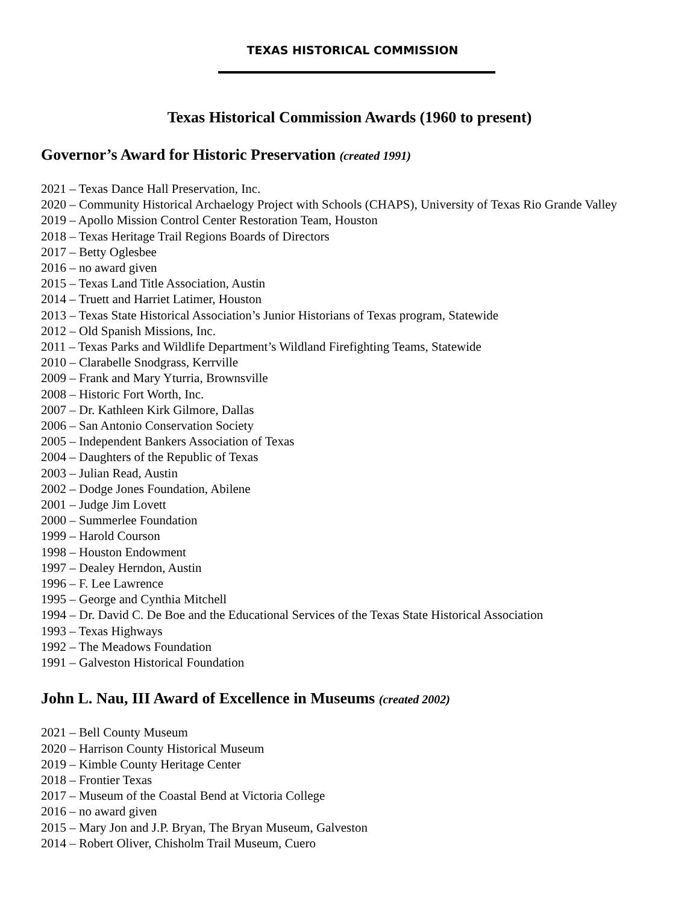TEXAS HISTORICAL COMMISSION
Texas Historical Commission Awards (1960 to present)
Governor’s Award for Historic Preservation (created 1991)
2021 – Texas Dance Hall Preservation, Inc.
2020 – Community Historical Archaelogy Project with Schools (CHAPS), University of Texas Rio Grande Valley
2019 – Apollo Mission Control Center Restoration Team, Houston
2018 – Texas Heritage Trail Regions Boards of Directors
2017 – Betty Oglesbee
2016 – no award given
2015 – Texas Land Title Association, Austin
2014 – Truett and Harriet Latimer, Houston
2013 – Texas State Historical Association’s Junior Historians of Texas program, Statewide
2012 – Old Spanish Missions, Inc.
2011 – Texas Parks and Wildlife Department’s Wildland Firefighting Teams, Statewide
2010 – Clarabelle Snodgrass, Kerrville
2009 – Frank and Mary Yturria, Brownsville
2008 – Historic Fort Worth, Inc.
2007 – Dr. Kathleen Kirk Gilmore, Dallas
2006 – San Antonio Conservation Society
2005 – Independent Bankers Association of Texas
2004 – Daughters of the Republic of Texas
2003 – Julian Read, Austin
2002 – Dodge Jones Foundation, Abilene
2001 – Judge Jim Lovett
2000 – Summerlee Foundation
1999 – Harold Courson
1998 – Houston Endowment
1997 – Dealey Herndon, Austin
1996 – F. Lee Lawrence
1995 – George and Cynthia Mitchell
1994 – Dr. David C. De Boe and the Educational Services of the Texas State Historical Association
1993 – Texas Highways
1992 – The Meadows Foundation
1991 – Galveston Historical Foundation
John L. Nau, III Award of Excellence in Museums (created 2002)
2021 – Bell County Museum
2020 – Harrison County Historical Museum
2019 – Kimble County Heritage Center
2018 – Frontier Texas
2017 – Museum of the Coastal Bend at Victoria College
2016 – no award given
2015 – Mary Jon and J.P. Bryan, The Bryan Museum, Galveston
2014 – Robert Oliver, Chisholm Trail Museum, Cuero